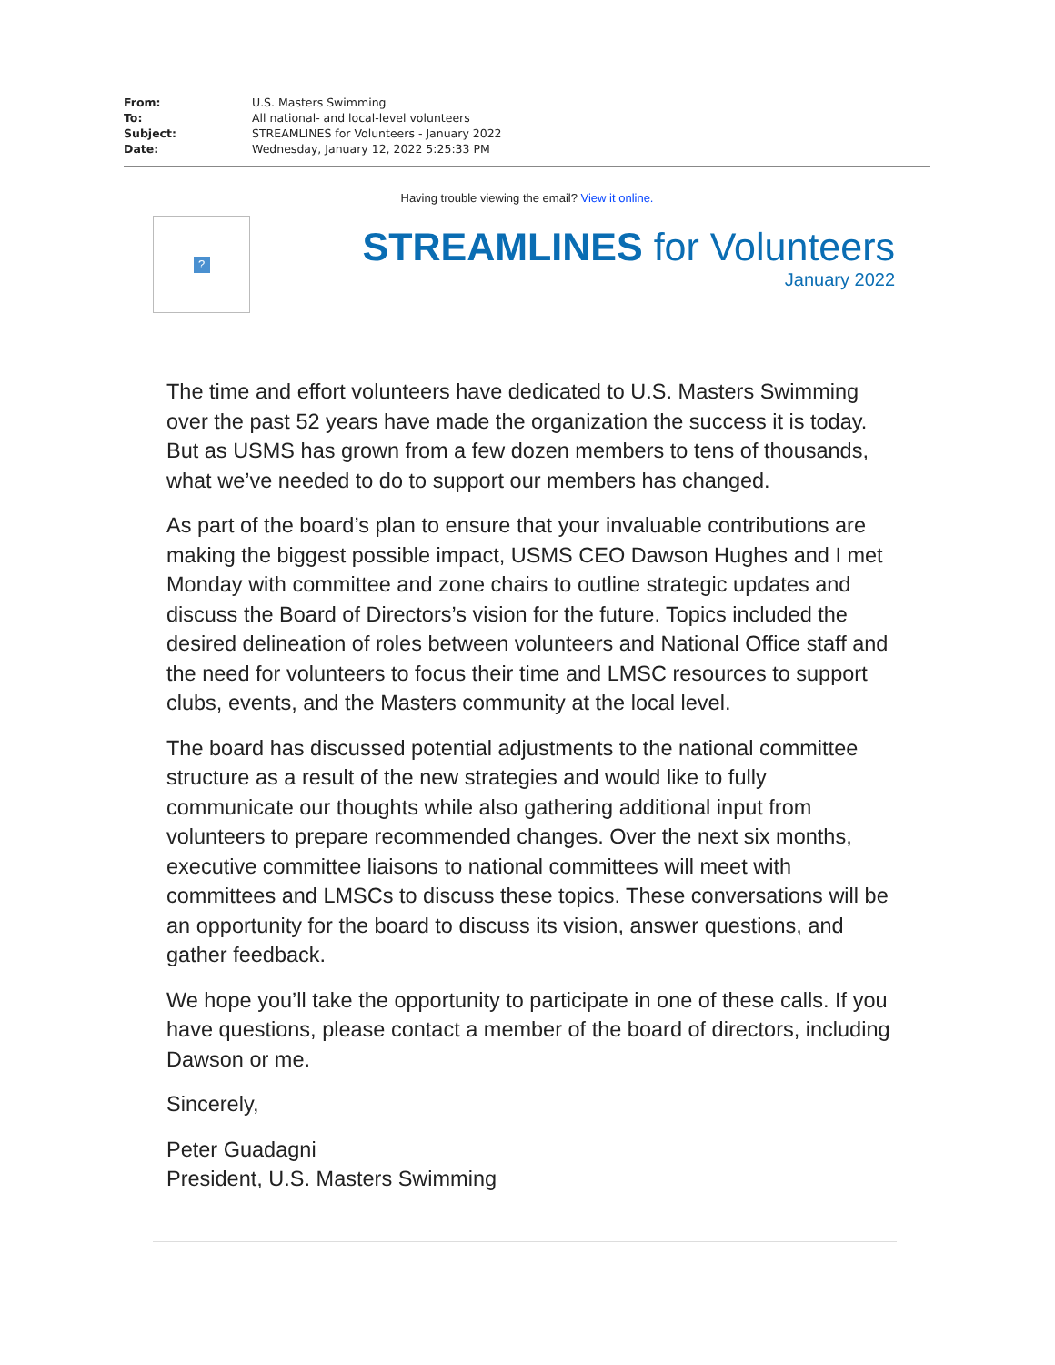| From: | U.S. Masters Swimming |
| To: | All national- and local-level volunteers |
| Subject: | STREAMLINES for Volunteers - January 2022 |
| Date: | Wednesday, January 12, 2022 5:25:33 PM |
Having trouble viewing the email? View it online.
?
STREAMLINES for Volunteers
January 2022
The time and effort volunteers have dedicated to U.S. Masters Swimming over the past 52 years have made the organization the success it is today. But as USMS has grown from a few dozen members to tens of thousands, what we’ve needed to do to support our members has changed.
As part of the board’s plan to ensure that your invaluable contributions are making the biggest possible impact, USMS CEO Dawson Hughes and I met Monday with committee and zone chairs to outline strategic updates and discuss the Board of Directors’s vision for the future. Topics included the desired delineation of roles between volunteers and National Office staff and the need for volunteers to focus their time and LMSC resources to support clubs, events, and the Masters community at the local level.
The board has discussed potential adjustments to the national committee structure as a result of the new strategies and would like to fully communicate our thoughts while also gathering additional input from volunteers to prepare recommended changes. Over the next six months, executive committee liaisons to national committees will meet with committees and LMSCs to discuss these topics. These conversations will be an opportunity for the board to discuss its vision, answer questions, and gather feedback.
We hope you’ll take the opportunity to participate in one of these calls. If you have questions, please contact a member of the board of directors, including Dawson or me.
Sincerely,
Peter Guadagni
President, U.S. Masters Swimming